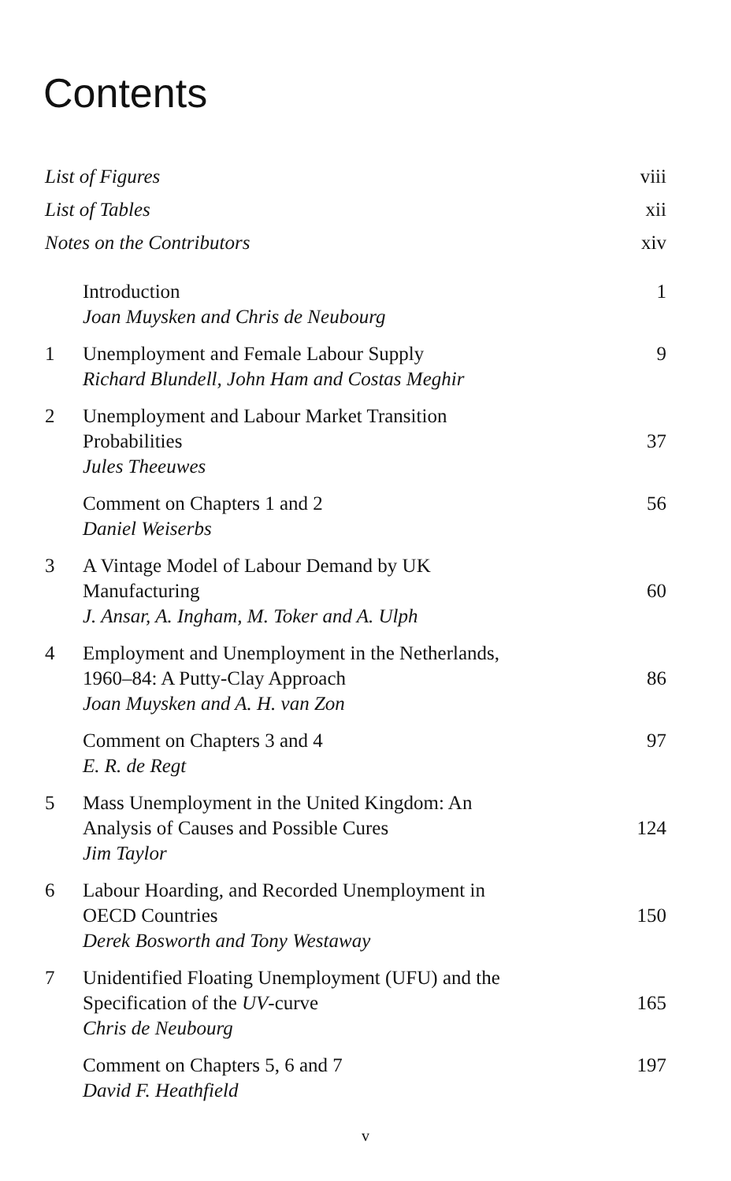Contents
List of Figures viii
List of Tables xii
Notes on the Contributors xiv
Introduction
Joan Muysken and Chris de Neubourg 1
1 Unemployment and Female Labour Supply
Richard Blundell, John Ham and Costas Meghir 9
2 Unemployment and Labour Market Transition
Probabilities
Jules Theeuwes
37
Comment on Chapters 1 and 2
Daniel Weiserbs 56
3 A Vintage Model of Labour Demand by UK
Manufacturing
J. Ansar, A. Ingham, M. Toker and A. Ulph
60
4 Employment and Unemployment in the Netherlands,
1960–84: A Putty-Clay Approach
Joan Muysken and A. H. van Zon
86
Comment on Chapters 3 and 4
E. R. de Regt 97
5 Mass Unemployment in the United Kingdom: An
Analysis of Causes and Possible Cures
Jim Taylor
124
6 Labour Hoarding, and Recorded Unemployment in
OECD Countries
Derek Bosworth and Tony Westaway
150
7 Unidentified Floating Unemployment (UFU) and the
Specification of the UV-curve
Chris de Neubourg
165
Comment on Chapters 5, 6 and 7
David F. Heathfield 197
v